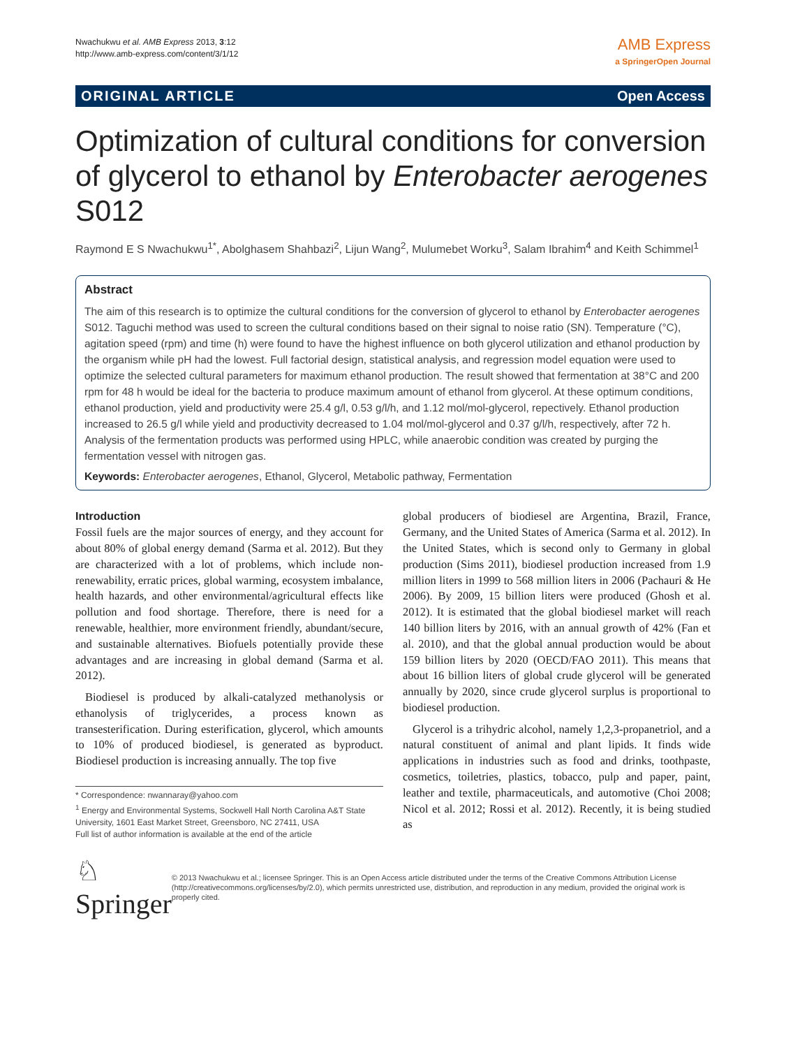Nwachukwu et al. AMB Express 2013, 3:12
http://www.amb-express.com/content/3/1/12
AMB Express
a SpringerOpen Journal
ORIGINAL ARTICLE Open Access
Optimization of cultural conditions for conversion of glycerol to ethanol by Enterobacter aerogenes S012
Raymond E S Nwachukwu<sup>1*</sup>, Abolghasem Shahbazi<sup>2</sup>, Lijun Wang<sup>2</sup>, Mulumebet Worku<sup>3</sup>, Salam Ibrahim<sup>4</sup> and Keith Schimmel<sup>1</sup>
Abstract
The aim of this research is to optimize the cultural conditions for the conversion of glycerol to ethanol by Enterobacter aerogenes S012. Taguchi method was used to screen the cultural conditions based on their signal to noise ratio (SN). Temperature (°C), agitation speed (rpm) and time (h) were found to have the highest influence on both glycerol utilization and ethanol production by the organism while pH had the lowest. Full factorial design, statistical analysis, and regression model equation were used to optimize the selected cultural parameters for maximum ethanol production. The result showed that fermentation at 38°C and 200 rpm for 48 h would be ideal for the bacteria to produce maximum amount of ethanol from glycerol. At these optimum conditions, ethanol production, yield and productivity were 25.4 g/l, 0.53 g/l/h, and 1.12 mol/mol-glycerol, repectively. Ethanol production increased to 26.5 g/l while yield and productivity decreased to 1.04 mol/mol-glycerol and 0.37 g/l/h, respectively, after 72 h. Analysis of the fermentation products was performed using HPLC, while anaerobic condition was created by purging the fermentation vessel with nitrogen gas.
Keywords: Enterobacter aerogenes, Ethanol, Glycerol, Metabolic pathway, Fermentation
Introduction
Fossil fuels are the major sources of energy, and they account for about 80% of global energy demand (Sarma et al. 2012). But they are characterized with a lot of problems, which include non-renewability, erratic prices, global warming, ecosystem imbalance, health hazards, and other environmental/agricultural effects like pollution and food shortage. Therefore, there is need for a renewable, healthier, more environment friendly, abundant/secure, and sustainable alternatives. Biofuels potentially provide these advantages and are increasing in global demand (Sarma et al. 2012).
Biodiesel is produced by alkali-catalyzed methanolysis or ethanolysis of triglycerides, a process known as transesterification. During esterification, glycerol, which amounts to 10% of produced biodiesel, is generated as byproduct. Biodiesel production is increasing annually. The top five
* Correspondence: nwannaray@yahoo.com
<sup>1</sup> Energy and Environmental Systems, Sockwell Hall North Carolina A&T State University, 1601 East Market Street, Greensboro, NC 27411, USA
Full list of author information is available at the end of the article
global producers of biodiesel are Argentina, Brazil, France, Germany, and the United States of America (Sarma et al. 2012). In the United States, which is second only to Germany in global production (Sims 2011), biodiesel production increased from 1.9 million liters in 1999 to 568 million liters in 2006 (Pachauri & He 2006). By 2009, 15 billion liters were produced (Ghosh et al. 2012). It is estimated that the global biodiesel market will reach 140 billion liters by 2016, with an annual growth of 42% (Fan et al. 2010), and that the global annual production would be about 159 billion liters by 2020 (OECD/FAO 2011). This means that about 16 billion liters of global crude glycerol will be generated annually by 2020, since crude glycerol surplus is proportional to biodiesel production.
Glycerol is a trihydric alcohol, namely 1,2,3-propanetriol, and a natural constituent of animal and plant lipids. It finds wide applications in industries such as food and drinks, toothpaste, cosmetics, toiletries, plastics, tobacco, pulp and paper, paint, leather and textile, pharmaceuticals, and automotive (Choi 2008; Nicol et al. 2012; Rossi et al. 2012). Recently, it is being studied as
♘ Springer
© 2013 Nwachukwu et al.; licensee Springer. This is an Open Access article distributed under the terms of the Creative Commons Attribution License (http://creativecommons.org/licenses/by/2.0), which permits unrestricted use, distribution, and reproduction in any medium, provided the original work is properly cited.